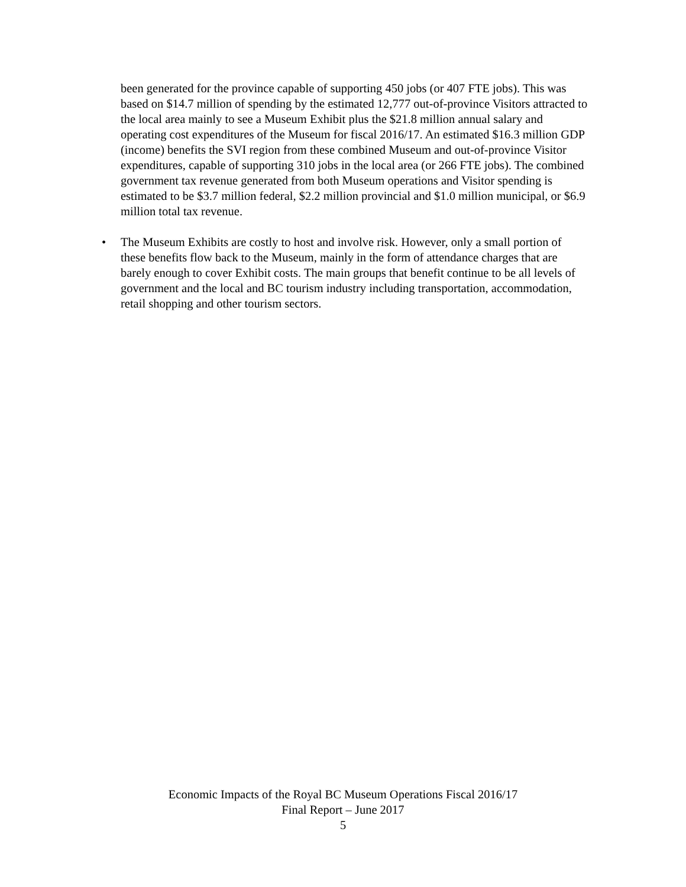been generated for the province capable of supporting 450 jobs (or 407 FTE jobs). This was based on $14.7 million of spending by the estimated 12,777 out-of-province Visitors attracted to the local area mainly to see a Museum Exhibit plus the $21.8 million annual salary and operating cost expenditures of the Museum for fiscal 2016/17. An estimated $16.3 million GDP (income) benefits the SVI region from these combined Museum and out-of-province Visitor expenditures, capable of supporting 310 jobs in the local area (or 266 FTE jobs). The combined government tax revenue generated from both Museum operations and Visitor spending is estimated to be $3.7 million federal, $2.2 million provincial and $1.0 million municipal, or $6.9 million total tax revenue.
• The Museum Exhibits are costly to host and involve risk. However, only a small portion of these benefits flow back to the Museum, mainly in the form of attendance charges that are barely enough to cover Exhibit costs. The main groups that benefit continue to be all levels of government and the local and BC tourism industry including transportation, accommodation, retail shopping and other tourism sectors.
Economic Impacts of the Royal BC Museum Operations Fiscal 2016/17
Final Report – June 2017
5